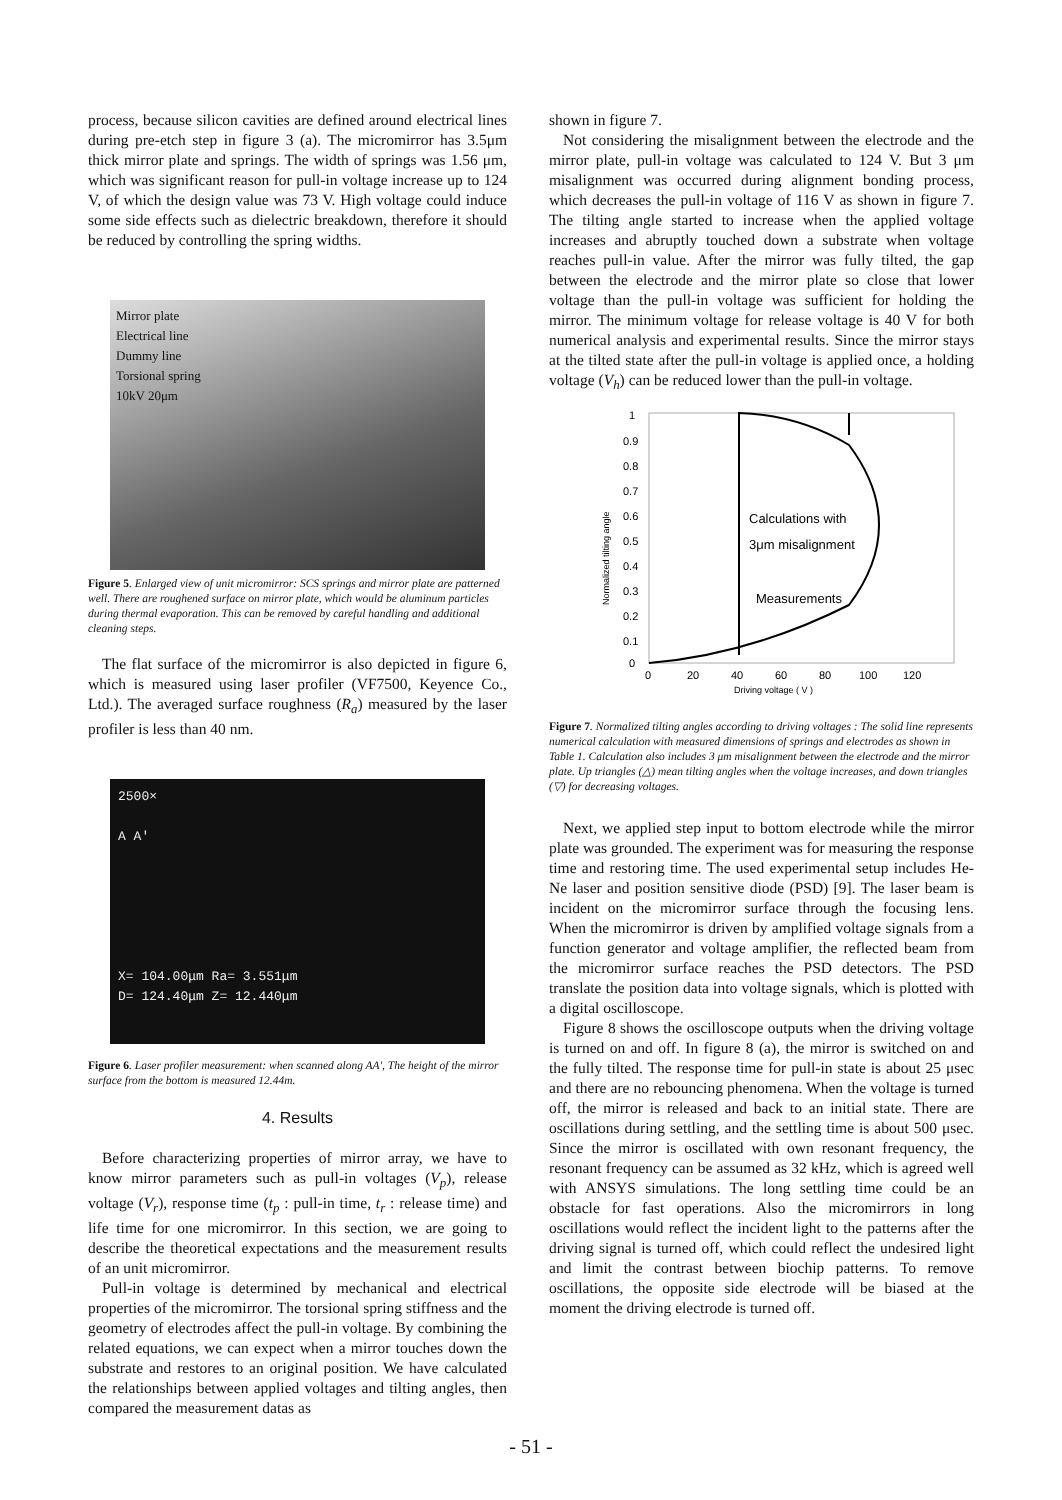process, because silicon cavities are defined around electrical lines during pre-etch step in figure 3 (a). The micromirror has 3.5μm thick mirror plate and springs. The width of springs was 1.56 μm, which was significant reason for pull-in voltage increase up to 124 V, of which the design value was 73 V. High voltage could induce some side effects such as dielectric breakdown, therefore it should be reduced by controlling the spring widths.
Mirror plate
Electrical line
Dummy line
Torsional spring
10kV 20μm
Figure 5. Enlarged view of unit micromirror: SCS springs and mirror plate are patterned well. There are roughened surface on mirror plate, which would be aluminum particles during thermal evaporation. This can be removed by careful handling and additional cleaning steps.
The flat surface of the micromirror is also depicted in figure 6, which is measured using laser profiler (VF7500, Keyence Co., Ltd.). The averaged surface roughness (R<sub>a</sub>) measured by the laser profiler is less than 40 nm.
2500×
A A'
X= 104.00μm Ra= 3.551μm
D= 124.40μm Z= 12.440μm
Figure 6. Laser profiler measurement: when scanned along AA', The height of the mirror surface from the bottom is measured 12.44m.
4. Results
Before characterizing properties of mirror array, we have to know mirror parameters such as pull-in voltages (V<sub>p</sub>), release voltage (V<sub>r</sub>), response time (t<sub>p</sub> : pull-in time, t<sub>r</sub> : release time) and life time for one micromirror. In this section, we are going to describe the theoretical expectations and the measurement results of an unit micromirror.
Pull-in voltage is determined by mechanical and electrical properties of the micromirror. The torsional spring stiffness and the geometry of electrodes affect the pull-in voltage. By combining the related equations, we can expect when a mirror touches down the substrate and restores to an original position. We have calculated the relationships between applied voltages and tilting angles, then compared the measurement datas as
shown in figure 7.
Not considering the misalignment between the electrode and the mirror plate, pull-in voltage was calculated to 124 V. But 3 μm misalignment was occurred during alignment bonding process, which decreases the pull-in voltage of 116 V as shown in figure 7. The tilting angle started to increase when the applied voltage increases and abruptly touched down a substrate when voltage reaches pull-in value. After the mirror was fully tilted, the gap between the electrode and the mirror plate so close that lower voltage than the pull-in voltage was sufficient for holding the mirror. The minimum voltage for release voltage is 40 V for both numerical analysis and experimental results. Since the mirror stays at the tilted state after the pull-in voltage is applied once, a holding voltage (V<sub>h</sub>) can be reduced lower than the pull-in voltage.
1
0.9
0.8
0.7
0.6
0.5
0.4
0.3
0.2
0.1
0
0
20
40
60
80
100
120
Driving voltage ( V )
Normalized tilting angle
Calculations with
3μm misalignment
Measurements
Figure 7. Normalized tilting angles according to driving voltages : The solid line represents numerical calculation with measured dimensions of springs and electrodes as shown in Table 1. Calculation also includes 3 μm misalignment between the electrode and the mirror plate. Up triangles (△) mean tilting angles when the voltage increases, and down triangles (▽) for decreasing voltages.
Next, we applied step input to bottom electrode while the mirror plate was grounded. The experiment was for measuring the response time and restoring time. The used experimental setup includes He-Ne laser and position sensitive diode (PSD) [9]. The laser beam is incident on the micromirror surface through the focusing lens. When the micromirror is driven by amplified voltage signals from a function generator and voltage amplifier, the reflected beam from the micromirror surface reaches the PSD detectors. The PSD translate the position data into voltage signals, which is plotted with a digital oscilloscope.
Figure 8 shows the oscilloscope outputs when the driving voltage is turned on and off. In figure 8 (a), the mirror is switched on and the fully tilted. The response time for pull-in state is about 25 μsec and there are no rebouncing phenomena. When the voltage is turned off, the mirror is released and back to an initial state. There are oscillations during settling, and the settling time is about 500 μsec. Since the mirror is oscillated with own resonant frequency, the resonant frequency can be assumed as 32 kHz, which is agreed well with ANSYS simulations. The long settling time could be an obstacle for fast operations. Also the micromirrors in long oscillations would reflect the incident light to the patterns after the driving signal is turned off, which could reflect the undesired light and limit the contrast between biochip patterns. To remove oscillations, the opposite side electrode will be biased at the moment the driving electrode is turned off.
- 51 -